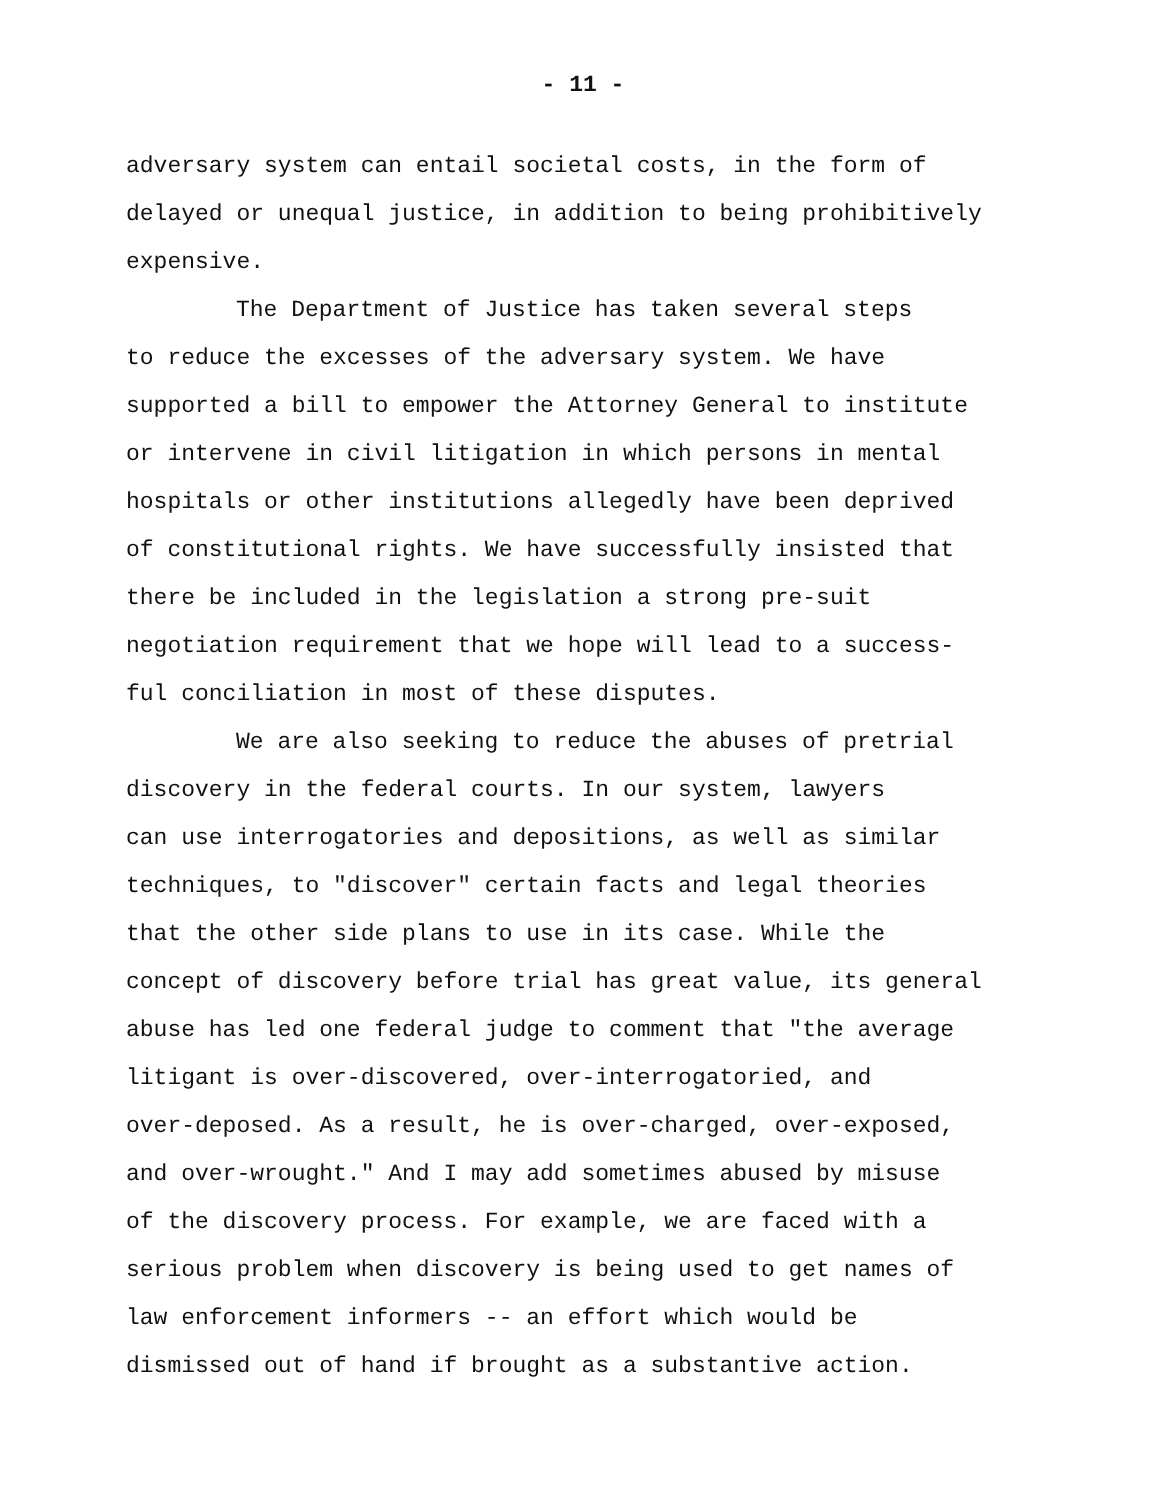- 11 -
adversary system can entail societal costs, in the form of delayed or unequal justice, in addition to being prohibitively expensive.
The Department of Justice has taken several steps to reduce the excesses of the adversary system. We have supported a bill to empower the Attorney General to institute or intervene in civil litigation in which persons in mental hospitals or other institutions allegedly have been deprived of constitutional rights. We have successfully insisted that there be included in the legislation a strong pre-suit negotiation requirement that we hope will lead to a success- ful conciliation in most of these disputes.
We are also seeking to reduce the abuses of pretrial discovery in the federal courts. In our system, lawyers can use interrogatories and depositions, as well as similar techniques, to "discover" certain facts and legal theories that the other side plans to use in its case. While the concept of discovery before trial has great value, its general abuse has led one federal judge to comment that "the average litigant is over-discovered, over-interrogatoried, and over-deposed. As a result, he is over-charged, over-exposed, and over-wrought." And I may add sometimes abused by misuse of the discovery process. For example, we are faced with a serious problem when discovery is being used to get names of law enforcement informers -- an effort which would be dismissed out of hand if brought as a substantive action.